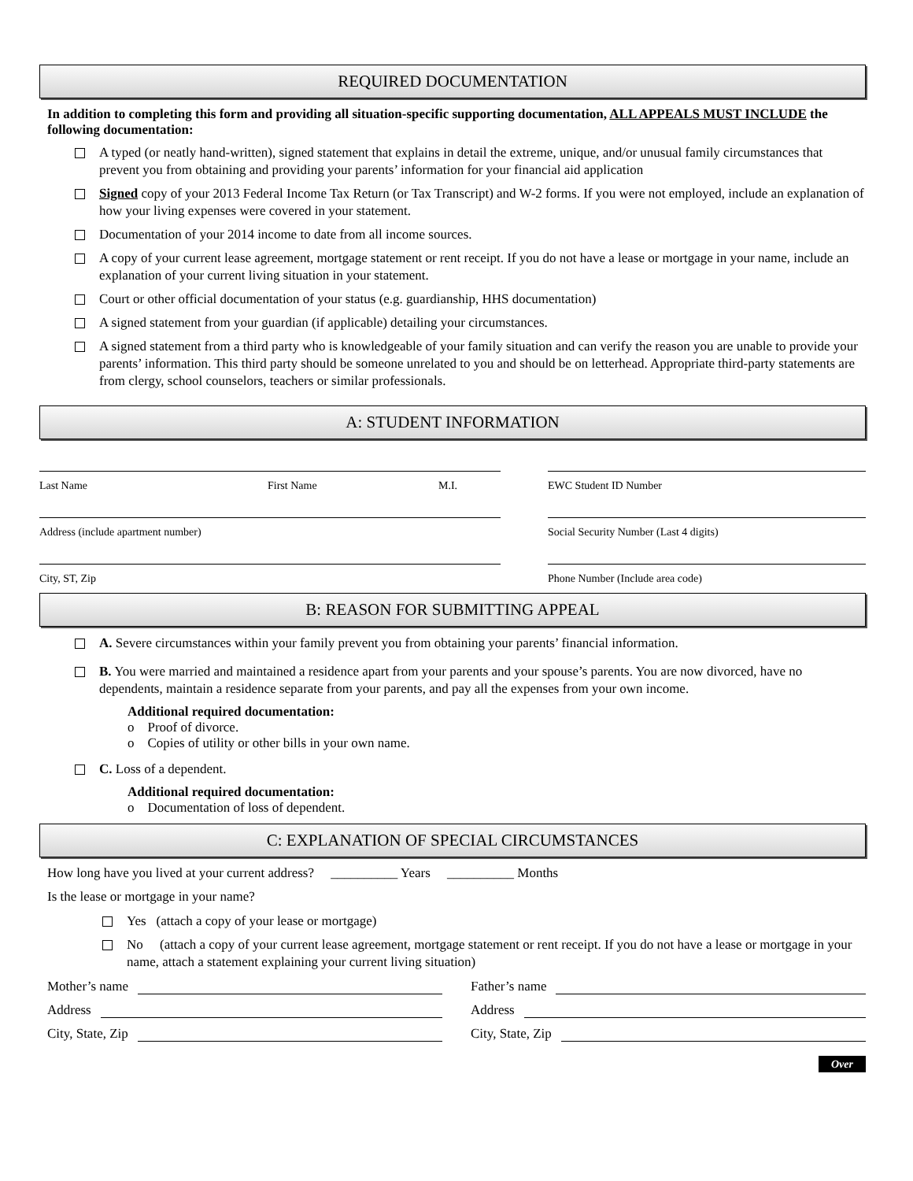REQUIRED DOCUMENTATION
In addition to completing this form and providing all situation-specific supporting documentation, ALL APPEALS MUST INCLUDE the following documentation:
A typed (or neatly hand-written), signed statement that explains in detail the extreme, unique, and/or unusual family circumstances that prevent you from obtaining and providing your parents’ information for your financial aid application
Signed copy of your 2013 Federal Income Tax Return (or Tax Transcript) and W-2 forms. If you were not employed, include an explanation of how your living expenses were covered in your statement.
Documentation of your 2014 income to date from all income sources.
A copy of your current lease agreement, mortgage statement or rent receipt. If you do not have a lease or mortgage in your name, include an explanation of your current living situation in your statement.
Court or other official documentation of your status (e.g. guardianship, HHS documentation)
A signed statement from your guardian (if applicable) detailing your circumstances.
A signed statement from a third party who is knowledgeable of your family situation and can verify the reason you are unable to provide your parents’ information. This third party should be someone unrelated to you and should be on letterhead. Appropriate third-party statements are from clergy, school counselors, teachers or similar professionals.
A: STUDENT INFORMATION
Last Name First Name M.I. EWC Student ID Number
Address (include apartment number) Social Security Number (Last 4 digits)
City, ST, Zip Phone Number (Include area code)
B: REASON FOR SUBMITTING APPEAL
A. Severe circumstances within your family prevent you from obtaining your parents’ financial information.
B. You were married and maintained a residence apart from your parents and your spouse’s parents. You are now divorced, have no dependents, maintain a residence separate from your parents, and pay all the expenses from your own income.
Additional required documentation:
o Proof of divorce.
o Copies of utility or other bills in your own name.
C. Loss of a dependent.
Additional required documentation:
o Documentation of loss of dependent.
C: EXPLANATION OF SPECIAL CIRCUMSTANCES
How long have you lived at your current address? __________ Years __________ Months
Is the lease or mortgage in your name?
Yes (attach a copy of your lease or mortgage)
No (attach a copy of your current lease agreement, mortgage statement or rent receipt. If you do not have a lease or mortgage in your name, attach a statement explaining your current living situation)
Mother’s name Father’s name
Address Address
City, State, Zip City, State, Zip
Over